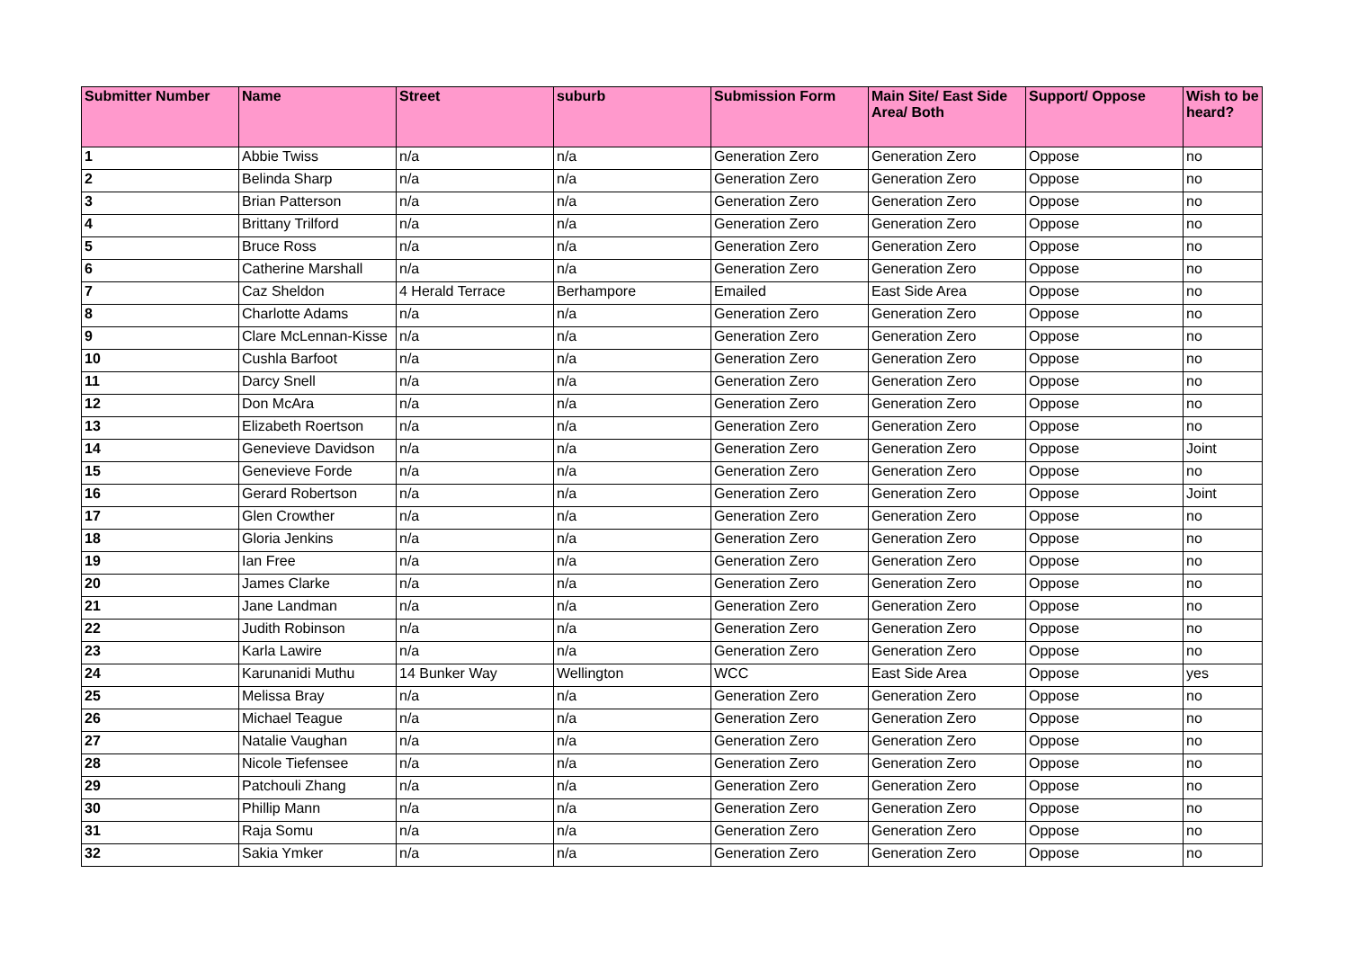| Submitter Number | Name | Street | suburb | Submission Form | Main Site/ East Side Area/ Both | Support/ Oppose | Wish to be heard? |
| --- | --- | --- | --- | --- | --- | --- | --- |
| 1 | Abbie Twiss | n/a | n/a | Generation Zero | Generation Zero | Oppose | no |
| 2 | Belinda Sharp | n/a | n/a | Generation Zero | Generation Zero | Oppose | no |
| 3 | Brian Patterson | n/a | n/a | Generation Zero | Generation Zero | Oppose | no |
| 4 | Brittany Trilford | n/a | n/a | Generation Zero | Generation Zero | Oppose | no |
| 5 | Bruce Ross | n/a | n/a | Generation Zero | Generation Zero | Oppose | no |
| 6 | Catherine Marshall | n/a | n/a | Generation Zero | Generation Zero | Oppose | no |
| 7 | Caz Sheldon | 4 Herald Terrace | Berhampore | Emailed | East Side Area | Oppose | no |
| 8 | Charlotte Adams | n/a | n/a | Generation Zero | Generation Zero | Oppose | no |
| 9 | Clare McLennan-Kisse | n/a | n/a | Generation Zero | Generation Zero | Oppose | no |
| 10 | Cushla Barfoot | n/a | n/a | Generation Zero | Generation Zero | Oppose | no |
| 11 | Darcy Snell | n/a | n/a | Generation Zero | Generation Zero | Oppose | no |
| 12 | Don McAra | n/a | n/a | Generation Zero | Generation Zero | Oppose | no |
| 13 | Elizabeth Roertson | n/a | n/a | Generation Zero | Generation Zero | Oppose | no |
| 14 | Genevieve Davidson | n/a | n/a | Generation Zero | Generation Zero | Oppose | Joint |
| 15 | Genevieve Forde | n/a | n/a | Generation Zero | Generation Zero | Oppose | no |
| 16 | Gerard Robertson | n/a | n/a | Generation Zero | Generation Zero | Oppose | Joint |
| 17 | Glen Crowther | n/a | n/a | Generation Zero | Generation Zero | Oppose | no |
| 18 | Gloria Jenkins | n/a | n/a | Generation Zero | Generation Zero | Oppose | no |
| 19 | Ian Free | n/a | n/a | Generation Zero | Generation Zero | Oppose | no |
| 20 | James Clarke | n/a | n/a | Generation Zero | Generation Zero | Oppose | no |
| 21 | Jane Landman | n/a | n/a | Generation Zero | Generation Zero | Oppose | no |
| 22 | Judith Robinson | n/a | n/a | Generation Zero | Generation Zero | Oppose | no |
| 23 | Karla Lawire | n/a | n/a | Generation Zero | Generation Zero | Oppose | no |
| 24 | Karunanidi Muthu | 14 Bunker Way | Wellington | WCC | East Side Area | Oppose | yes |
| 25 | Melissa Bray | n/a | n/a | Generation Zero | Generation Zero | Oppose | no |
| 26 | Michael Teague | n/a | n/a | Generation Zero | Generation Zero | Oppose | no |
| 27 | Natalie Vaughan | n/a | n/a | Generation Zero | Generation Zero | Oppose | no |
| 28 | Nicole Tiefensee | n/a | n/a | Generation Zero | Generation Zero | Oppose | no |
| 29 | Patchouli Zhang | n/a | n/a | Generation Zero | Generation Zero | Oppose | no |
| 30 | Phillip Mann | n/a | n/a | Generation Zero | Generation Zero | Oppose | no |
| 31 | Raja Somu | n/a | n/a | Generation Zero | Generation Zero | Oppose | no |
| 32 | Sakia Ymker | n/a | n/a | Generation Zero | Generation Zero | Oppose | no |